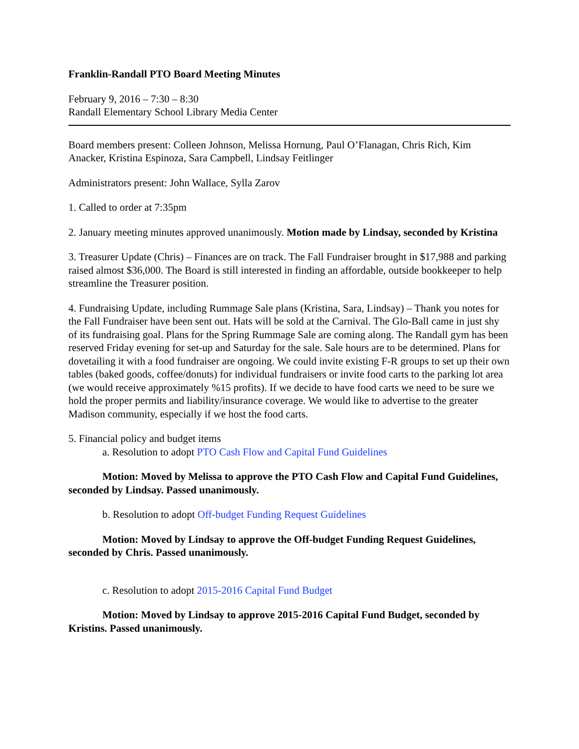Franklin-Randall PTO Board Meeting Minutes
February 9, 2016 – 7:30 – 8:30
Randall Elementary School Library Media Center
Board members present: Colleen Johnson, Melissa Hornung, Paul O’Flanagan, Chris Rich, Kim Anacker, Kristina Espinoza, Sara Campbell, Lindsay Feitlinger
Administrators present: John Wallace, Sylla Zarov
1. Called to order at 7:35pm
2. January meeting minutes approved unanimously. Motion made by Lindsay, seconded by Kristina
3. Treasurer Update (Chris) – Finances are on track. The Fall Fundraiser brought in $17,988 and parking raised almost $36,000. The Board is still interested in finding an affordable, outside bookkeeper to help streamline the Treasurer position.
4. Fundraising Update, including Rummage Sale plans (Kristina, Sara, Lindsay) – Thank you notes for the Fall Fundraiser have been sent out. Hats will be sold at the Carnival. The Glo-Ball came in just shy of its fundraising goal. Plans for the Spring Rummage Sale are coming along. The Randall gym has been reserved Friday evening for set-up and Saturday for the sale. Sale hours are to be determined. Plans for dovetailing it with a food fundraiser are ongoing. We could invite existing F-R groups to set up their own tables (baked goods, coffee/donuts) for individual fundraisers or invite food carts to the parking lot area (we would receive approximately %15 profits). If we decide to have food carts we need to be sure we hold the proper permits and liability/insurance coverage. We would like to advertise to the greater Madison community, especially if we host the food carts.
5. Financial policy and budget items
a. Resolution to adopt PTO Cash Flow and Capital Fund Guidelines
Motion: Moved by Melissa to approve the PTO Cash Flow and Capital Fund Guidelines, seconded by Lindsay. Passed unanimously.
b. Resolution to adopt Off-budget Funding Request Guidelines
Motion: Moved by Lindsay to approve the Off-budget Funding Request Guidelines, seconded by Chris. Passed unanimously.
c. Resolution to adopt 2015-2016 Capital Fund Budget
Motion: Moved by Lindsay to approve 2015-2016 Capital Fund Budget, seconded by Kristins. Passed unanimously.